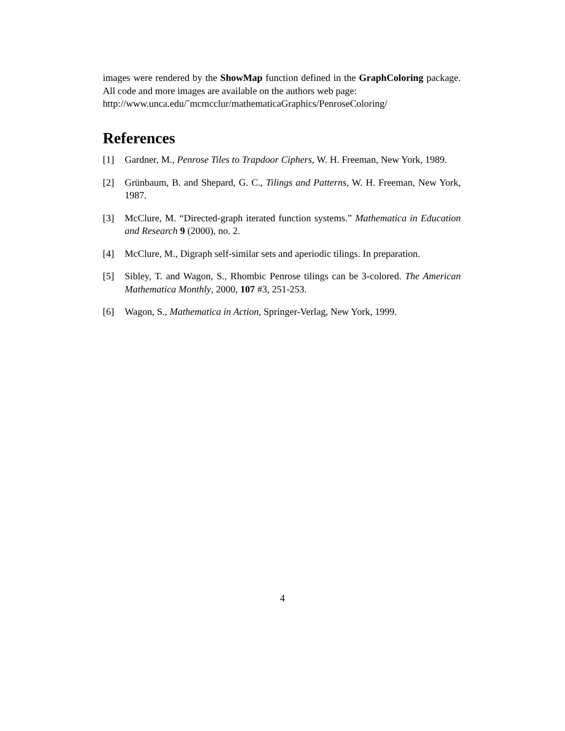images were rendered by the ShowMap function defined in the GraphColoring package. All code and more images are available on the authors web page:
http://www.unca.edu/˜mcmcclur/mathematicaGraphics/PenroseColoring/
References
[1] Gardner, M., Penrose Tiles to Trapdoor Ciphers, W. H. Freeman, New York, 1989.
[2] Grünbaum, B. and Shepard, G. C., Tilings and Patterns, W. H. Freeman, New York, 1987.
[3] McClure, M. “Directed-graph iterated function systems.” Mathematica in Education and Research 9 (2000), no. 2.
[4] McClure, M., Digraph self-similar sets and aperiodic tilings. In preparation.
[5] Sibley, T. and Wagon, S., Rhombic Penrose tilings can be 3-colored. The American Mathematica Monthly, 2000, 107 #3, 251-253.
[6] Wagon, S., Mathematica in Action, Springer-Verlag, New York, 1999.
4